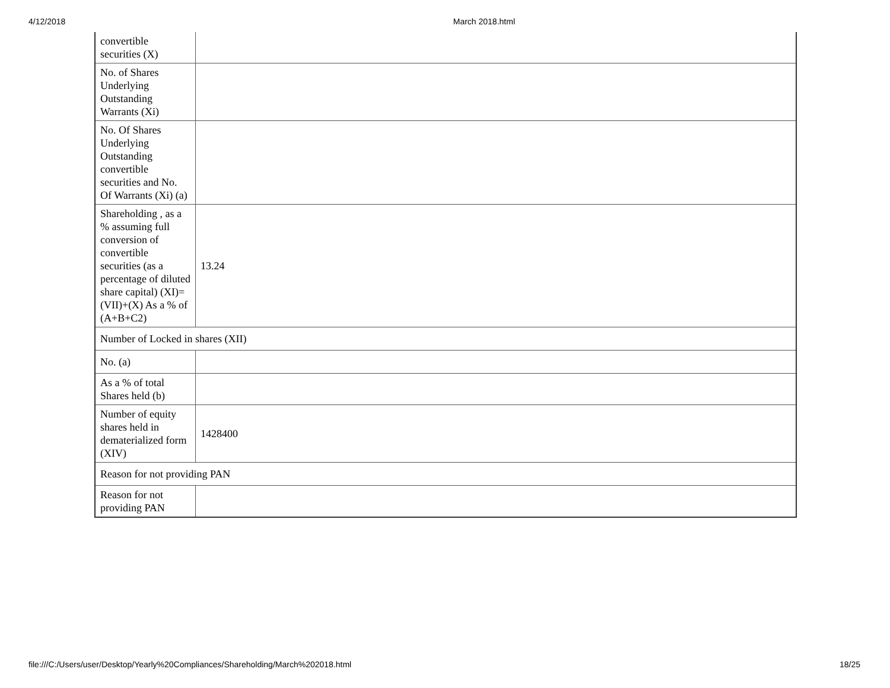4/12/2018 March 2018.html
| convertible securities (X) | |
| No. of Shares Underlying Outstanding Warrants (Xi) | |
| No. Of Shares Underlying Outstanding convertible securities and No. Of Warrants (Xi) (a) | |
| Shareholding , as a % assuming full conversion of convertible securities (as a percentage of diluted share capital) (XI)= (VII)+(X) As a % of (A+B+C2) | 13.24 |
| Number of Locked in shares (XII) | |
| No. (a) | |
| As a % of total Shares held (b) | |
| Number of equity shares held in dematerialized form (XIV) | 1428400 |
| Reason for not providing PAN | |
| Reason for not providing PAN | |
file:///C:/Users/user/Desktop/Yearly%20Compliances/Shareholding/March%202018.html 18/25